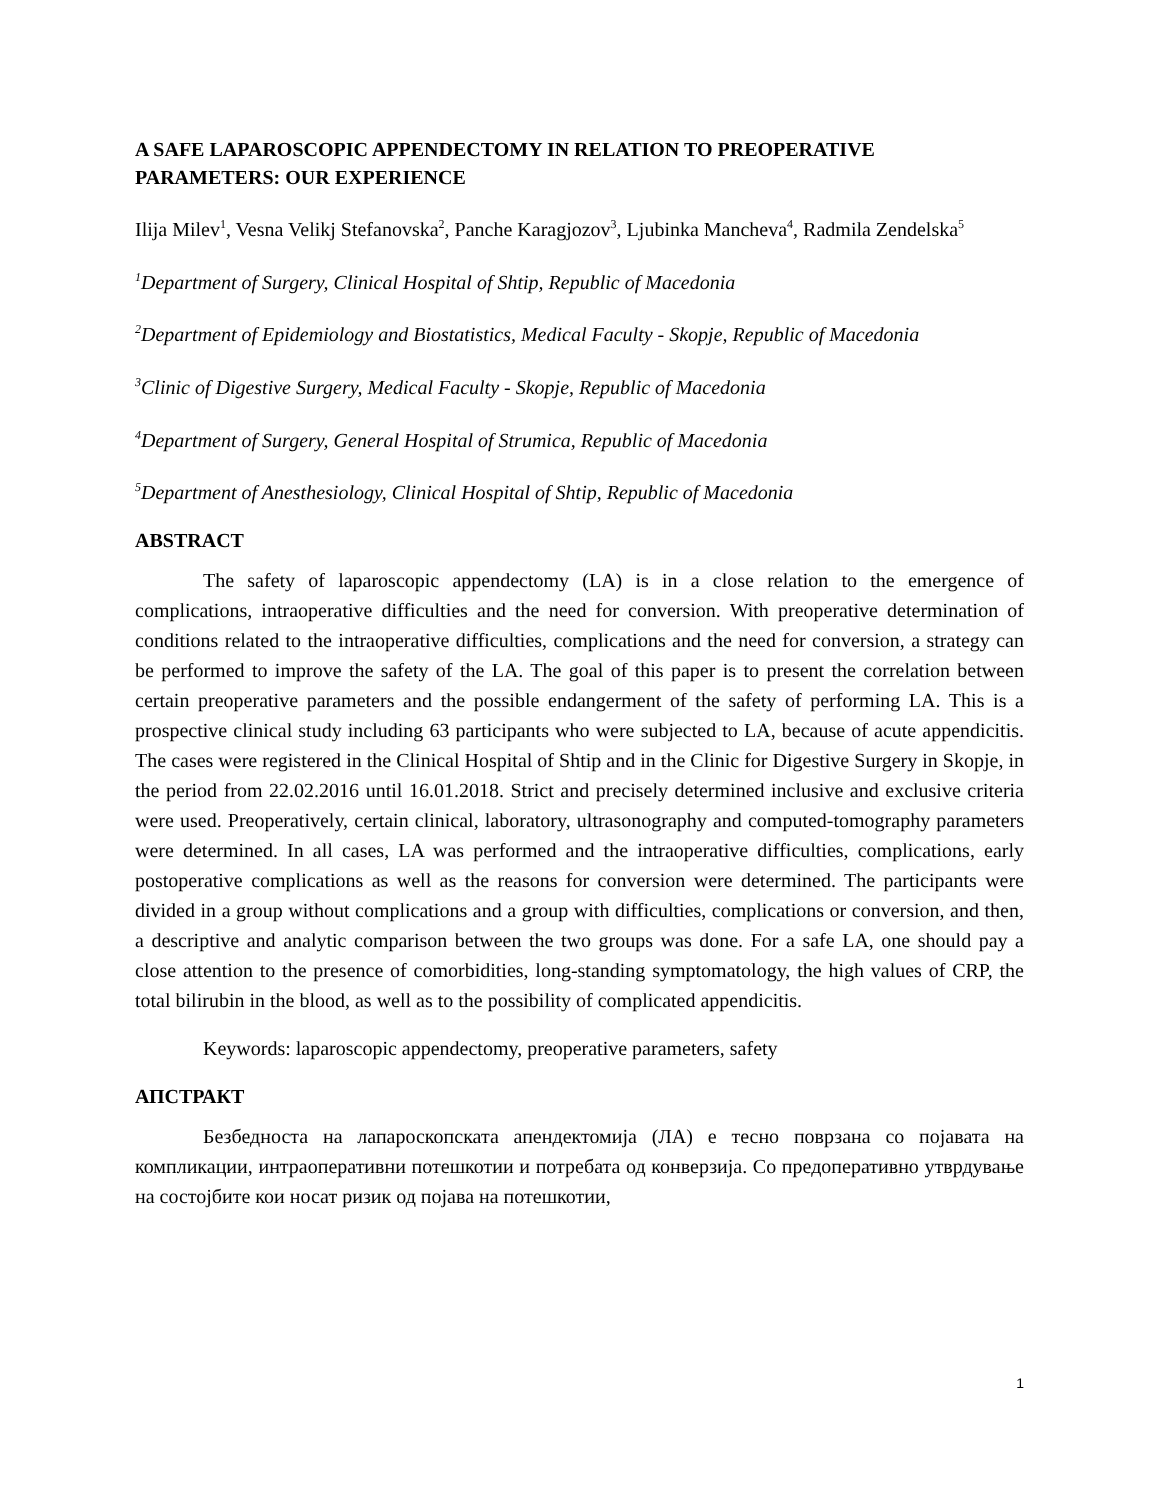A SAFE LAPAROSCOPIC APPENDECTOMY IN RELATION TO PREOPERATIVE PARAMETERS: OUR EXPERIENCE
Ilija Milev<sup>1</sup>, Vesna Velikj Stefanovska<sup>2</sup>, Panche Karagjozov<sup>3</sup>, Ljubinka Mancheva<sup>4</sup>, Radmila Zendelska<sup>5</sup>
<sup>1</sup> Department of Surgery, Clinical Hospital of Shtip, Republic of Macedonia
<sup>2</sup> Department of Epidemiology and Biostatistics, Medical Faculty - Skopje, Republic of Macedonia
<sup>3</sup> Clinic of Digestive Surgery, Medical Faculty - Skopje, Republic of Macedonia
<sup>4</sup> Department of Surgery, General Hospital of Strumica, Republic of Macedonia
<sup>5</sup> Department of Anesthesiology, Clinical Hospital of Shtip, Republic of Macedonia
ABSTRACT
The safety of laparoscopic appendectomy (LA) is in a close relation to the emergence of complications, intraoperative difficulties and the need for conversion. With preoperative determination of conditions related to the intraoperative difficulties, complications and the need for conversion, a strategy can be performed to improve the safety of the LA. The goal of this paper is to present the correlation between certain preoperative parameters and the possible endangerment of the safety of performing LA. This is a prospective clinical study including 63 participants who were subjected to LA, because of acute appendicitis. The cases were registered in the Clinical Hospital of Shtip and in the Clinic for Digestive Surgery in Skopje, in the period from 22.02.2016 until 16.01.2018. Strict and precisely determined inclusive and exclusive criteria were used. Preoperatively, certain clinical, laboratory, ultrasonography and computed-tomography parameters were determined. In all cases, LA was performed and the intraoperative difficulties, complications, early postoperative complications as well as the reasons for conversion were determined. The participants were divided in a group without complications and a group with difficulties, complications or conversion, and then, a descriptive and analytic comparison between the two groups was done. For a safe LA, one should pay a close attention to the presence of comorbidities, long-standing symptomatology, the high values of CRP, the total bilirubin in the blood, as well as to the possibility of complicated appendicitis.
Keywords: laparoscopic appendectomy, preoperative parameters, safety
АПСТРАКТ
Безбедноста на лапароскопската апендектомија (ЛА) е тесно поврзана со појавата на компликации, интраоперативни потешкотии и потребата од конверзија. Со предоперативно утврдување на состојбите кои носат ризик од појава на потешкотии,
1